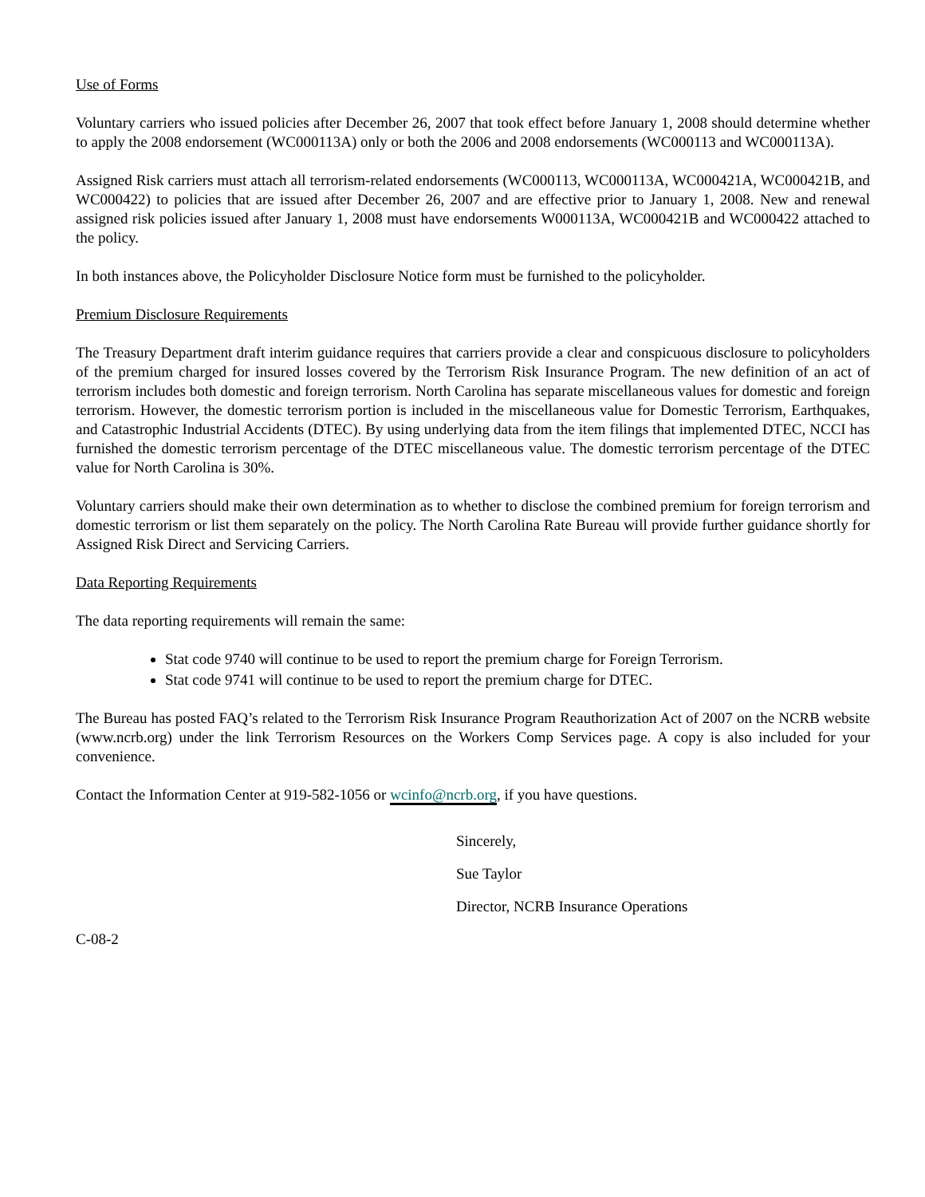Use of Forms
Voluntary carriers who issued policies after December 26, 2007 that took effect before January 1, 2008 should determine whether to apply the 2008 endorsement (WC000113A) only or both the 2006 and 2008 endorsements (WC000113 and WC000113A).
Assigned Risk carriers must attach all terrorism-related endorsements (WC000113, WC000113A, WC000421A, WC000421B, and WC000422) to policies that are issued after December 26, 2007 and are effective prior to January 1, 2008. New and renewal assigned risk policies issued after January 1, 2008 must have endorsements W000113A, WC000421B and WC000422 attached to the policy.
In both instances above, the Policyholder Disclosure Notice form must be furnished to the policyholder.
Premium Disclosure Requirements
The Treasury Department draft interim guidance requires that carriers provide a clear and conspicuous disclosure to policyholders of the premium charged for insured losses covered by the Terrorism Risk Insurance Program. The new definition of an act of terrorism includes both domestic and foreign terrorism. North Carolina has separate miscellaneous values for domestic and foreign terrorism. However, the domestic terrorism portion is included in the miscellaneous value for Domestic Terrorism, Earthquakes, and Catastrophic Industrial Accidents (DTEC). By using underlying data from the item filings that implemented DTEC, NCCI has furnished the domestic terrorism percentage of the DTEC miscellaneous value. The domestic terrorism percentage of the DTEC value for North Carolina is 30%.
Voluntary carriers should make their own determination as to whether to disclose the combined premium for foreign terrorism and domestic terrorism or list them separately on the policy. The North Carolina Rate Bureau will provide further guidance shortly for Assigned Risk Direct and Servicing Carriers.
Data Reporting Requirements
The data reporting requirements will remain the same:
Stat code 9740 will continue to be used to report the premium charge for Foreign Terrorism.
Stat code 9741 will continue to be used to report the premium charge for DTEC.
The Bureau has posted FAQ’s related to the Terrorism Risk Insurance Program Reauthorization Act of 2007 on the NCRB website (www.ncrb.org) under the link Terrorism Resources on the Workers Comp Services page. A copy is also included for your convenience.
Contact the Information Center at 919-582-1056 or wcinfo@ncrb.org, if you have questions.
Sincerely,
Sue Taylor
Director, NCRB Insurance Operations
C-08-2